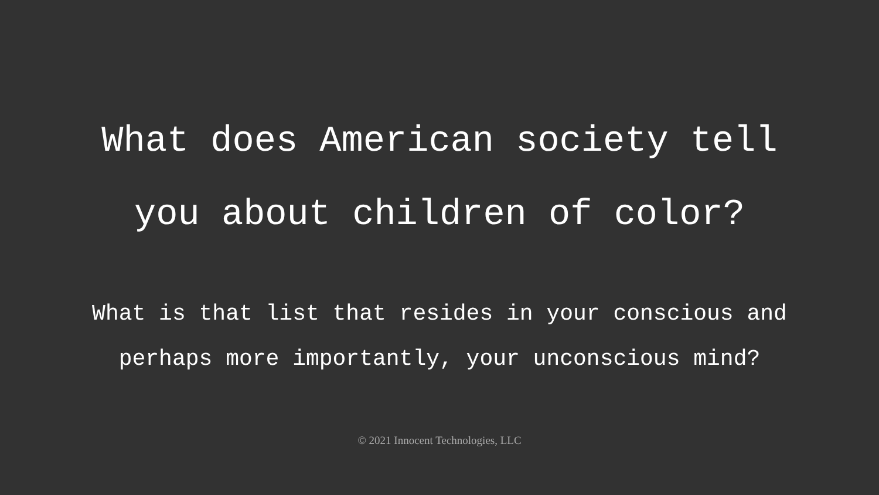What does American society tell
you about children of color?
What is that list that resides in your conscious and
perhaps more importantly, your unconscious mind?
© 2021 Innocent Technologies, LLC